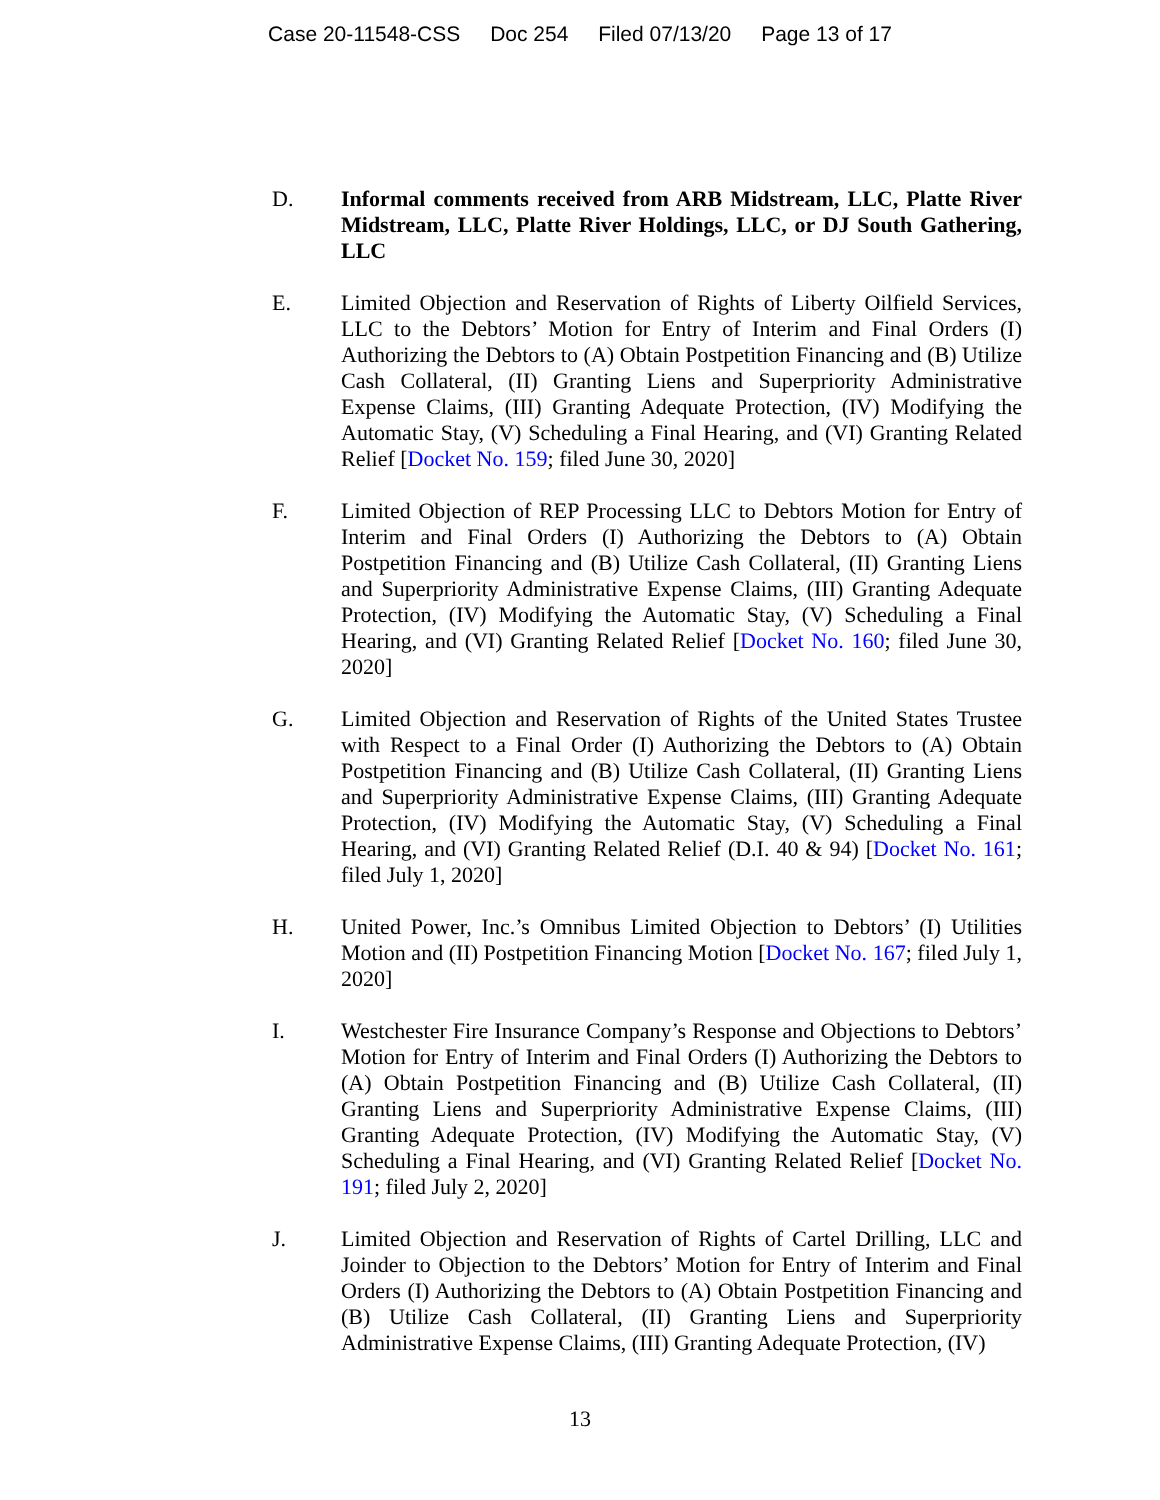Case 20-11548-CSS Doc 254 Filed 07/13/20 Page 13 of 17
D. Informal comments received from ARB Midstream, LLC, Platte River Midstream, LLC, Platte River Holdings, LLC, or DJ South Gathering, LLC
E. Limited Objection and Reservation of Rights of Liberty Oilfield Services, LLC to the Debtors’ Motion for Entry of Interim and Final Orders (I) Authorizing the Debtors to (A) Obtain Postpetition Financing and (B) Utilize Cash Collateral, (II) Granting Liens and Superpriority Administrative Expense Claims, (III) Granting Adequate Protection, (IV) Modifying the Automatic Stay, (V) Scheduling a Final Hearing, and (VI) Granting Related Relief [Docket No. 159; filed June 30, 2020]
F. Limited Objection of REP Processing LLC to Debtors Motion for Entry of Interim and Final Orders (I) Authorizing the Debtors to (A) Obtain Postpetition Financing and (B) Utilize Cash Collateral, (II) Granting Liens and Superpriority Administrative Expense Claims, (III) Granting Adequate Protection, (IV) Modifying the Automatic Stay, (V) Scheduling a Final Hearing, and (VI) Granting Related Relief [Docket No. 160; filed June 30, 2020]
G. Limited Objection and Reservation of Rights of the United States Trustee with Respect to a Final Order (I) Authorizing the Debtors to (A) Obtain Postpetition Financing and (B) Utilize Cash Collateral, (II) Granting Liens and Superpriority Administrative Expense Claims, (III) Granting Adequate Protection, (IV) Modifying the Automatic Stay, (V) Scheduling a Final Hearing, and (VI) Granting Related Relief (D.I. 40 & 94) [Docket No. 161; filed July 1, 2020]
H. United Power, Inc.’s Omnibus Limited Objection to Debtors’ (I) Utilities Motion and (II) Postpetition Financing Motion [Docket No. 167; filed July 1, 2020]
I. Westchester Fire Insurance Company’s Response and Objections to Debtors’ Motion for Entry of Interim and Final Orders (I) Authorizing the Debtors to (A) Obtain Postpetition Financing and (B) Utilize Cash Collateral, (II) Granting Liens and Superpriority Administrative Expense Claims, (III) Granting Adequate Protection, (IV) Modifying the Automatic Stay, (V) Scheduling a Final Hearing, and (VI) Granting Related Relief [Docket No. 191; filed July 2, 2020]
J. Limited Objection and Reservation of Rights of Cartel Drilling, LLC and Joinder to Objection to the Debtors’ Motion for Entry of Interim and Final Orders (I) Authorizing the Debtors to (A) Obtain Postpetition Financing and (B) Utilize Cash Collateral, (II) Granting Liens and Superpriority Administrative Expense Claims, (III) Granting Adequate Protection, (IV)
13